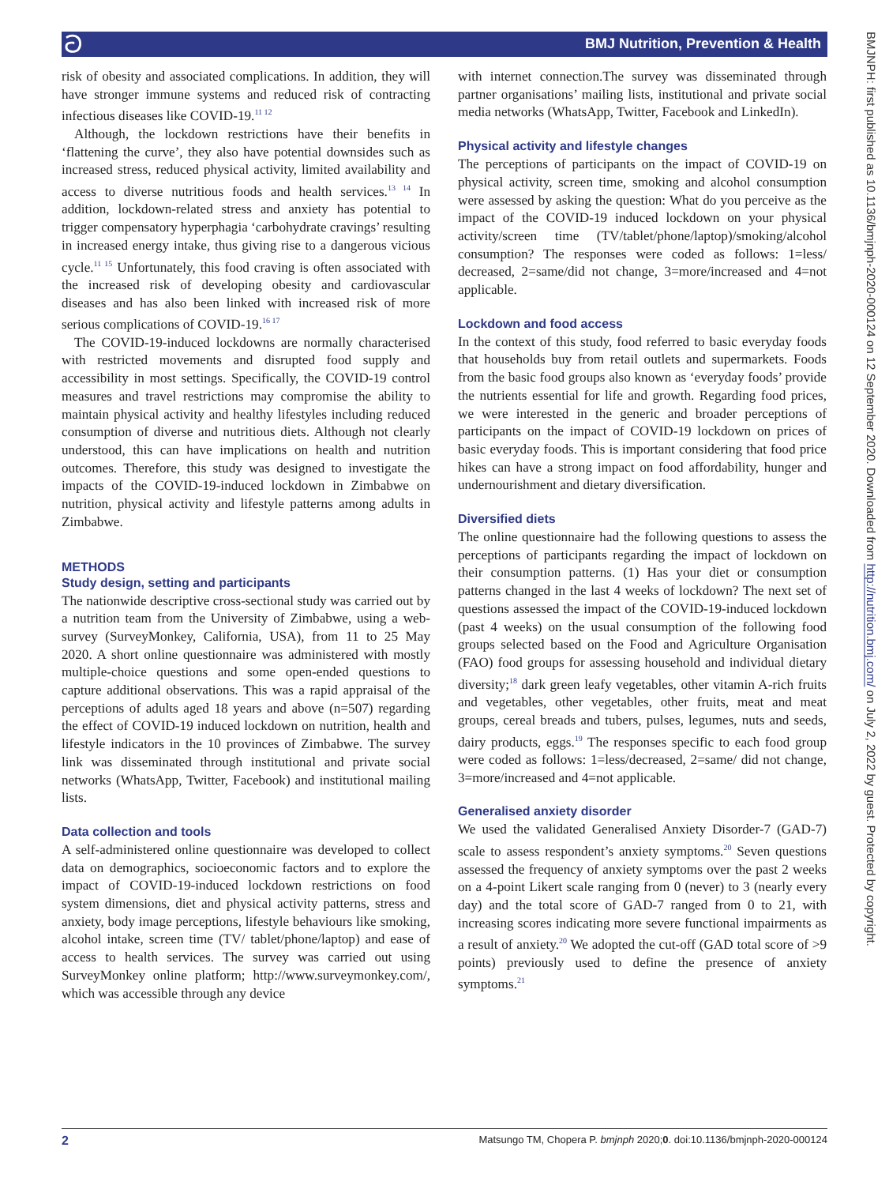ට BMJ Nutrition, Prevention & Health
risk of obesity and associated complications. In addition, they will have stronger immune systems and reduced risk of contracting infectious diseases like COVID-19.<sup>11 12</sup>
Although, the lockdown restrictions have their benefits in ‘flattening the curve’, they also have potential downsides such as increased stress, reduced physical activity, limited availability and access to diverse nutritious foods and health services.<sup>13 14</sup> In addition, lockdown-related stress and anxiety has potential to trigger compensatory hyperphagia ‘carbohydrate cravings’ resulting in increased energy intake, thus giving rise to a dangerous vicious cycle.<sup>11 15</sup> Unfortunately, this food craving is often associated with the increased risk of developing obesity and cardiovascular diseases and has also been linked with increased risk of more serious complications of COVID-19.<sup>16 17</sup>
The COVID-19-induced lockdowns are normally characterised with restricted movements and disrupted food supply and accessibility in most settings. Specifically, the COVID-19 control measures and travel restrictions may compromise the ability to maintain physical activity and healthy lifestyles including reduced consumption of diverse and nutritious diets. Although not clearly understood, this can have implications on health and nutrition outcomes. Therefore, this study was designed to investigate the impacts of the COVID-19-induced lockdown in Zimbabwe on nutrition, physical activity and lifestyle patterns among adults in Zimbabwe.
METHODS
Study design, setting and participants
The nationwide descriptive cross-sectional study was carried out by a nutrition team from the University of Zimbabwe, using a web-survey (SurveyMonkey, California, USA), from 11 to 25 May 2020. A short online questionnaire was administered with mostly multiple-choice questions and some open-ended questions to capture additional observations. This was a rapid appraisal of the perceptions of adults aged 18 years and above (n=507) regarding the effect of COVID-19 induced lockdown on nutrition, health and lifestyle indicators in the 10 provinces of Zimbabwe. The survey link was disseminated through institutional and private social networks (WhatsApp, Twitter, Facebook) and institutional mailing lists.
Data collection and tools
A self-administered online questionnaire was developed to collect data on demographics, socioeconomic factors and to explore the impact of COVID-19-induced lockdown restrictions on food system dimensions, diet and physical activity patterns, stress and anxiety, body image perceptions, lifestyle behaviours like smoking, alcohol intake, screen time (TV/ tablet/phone/laptop) and ease of access to health services. The survey was carried out using SurveyMonkey online platform; http://www.surveymonkey.com/, which was accessible through any device
with internet connection.The survey was disseminated through partner organisations’ mailing lists, institutional and private social media networks (WhatsApp, Twitter, Facebook and LinkedIn).
Physical activity and lifestyle changes
The perceptions of participants on the impact of COVID-19 on physical activity, screen time, smoking and alcohol consumption were assessed by asking the question: What do you perceive as the impact of the COVID-19 induced lockdown on your physical activity/screen time (TV/tablet/phone/laptop)/smoking/alcohol consumption? The responses were coded as follows: 1=less/ decreased, 2=same/did not change, 3=more/increased and 4=not applicable.
Lockdown and food access
In the context of this study, food referred to basic everyday foods that households buy from retail outlets and supermarkets. Foods from the basic food groups also known as ‘everyday foods’ provide the nutrients essential for life and growth. Regarding food prices, we were interested in the generic and broader perceptions of participants on the impact of COVID-19 lockdown on prices of basic everyday foods. This is important considering that food price hikes can have a strong impact on food affordability, hunger and undernourishment and dietary diversification.
Diversified diets
The online questionnaire had the following questions to assess the perceptions of participants regarding the impact of lockdown on their consumption patterns. (1) Has your diet or consumption patterns changed in the last 4 weeks of lockdown? The next set of questions assessed the impact of the COVID-19-induced lockdown (past 4 weeks) on the usual consumption of the following food groups selected based on the Food and Agriculture Organisation (FAO) food groups for assessing household and individual dietary diversity;<sup>18</sup> dark green leafy vegetables, other vitamin A-rich fruits and vegetables, other vegetables, other fruits, meat and meat groups, cereal breads and tubers, pulses, legumes, nuts and seeds, dairy products, eggs.<sup>19</sup> The responses specific to each food group were coded as follows: 1=less/decreased, 2=same/ did not change, 3=more/increased and 4=not applicable.
Generalised anxiety disorder
We used the validated Generalised Anxiety Disorder-7 (GAD-7) scale to assess respondent’s anxiety symptoms.<sup>20</sup> Seven questions assessed the frequency of anxiety symptoms over the past 2 weeks on a 4-point Likert scale ranging from 0 (never) to 3 (nearly every day) and the total score of GAD-7 ranged from 0 to 21, with increasing scores indicating more severe functional impairments as a result of anxiety.<sup>20</sup> We adopted the cut-off (GAD total score of >9 points) previously used to define the presence of anxiety symptoms.<sup>21</sup>
BMJNPH: first published as 10.1136/bmjnph-2020-000124 on 12 September 2020. Downloaded from http://nutrition.bmj.com/ on July 2, 2022 by guest. Protected by copyright.
2 Matsungo TM, Chopera P. bmjnph 2020;0. doi:10.1136/bmjnph-2020-000124